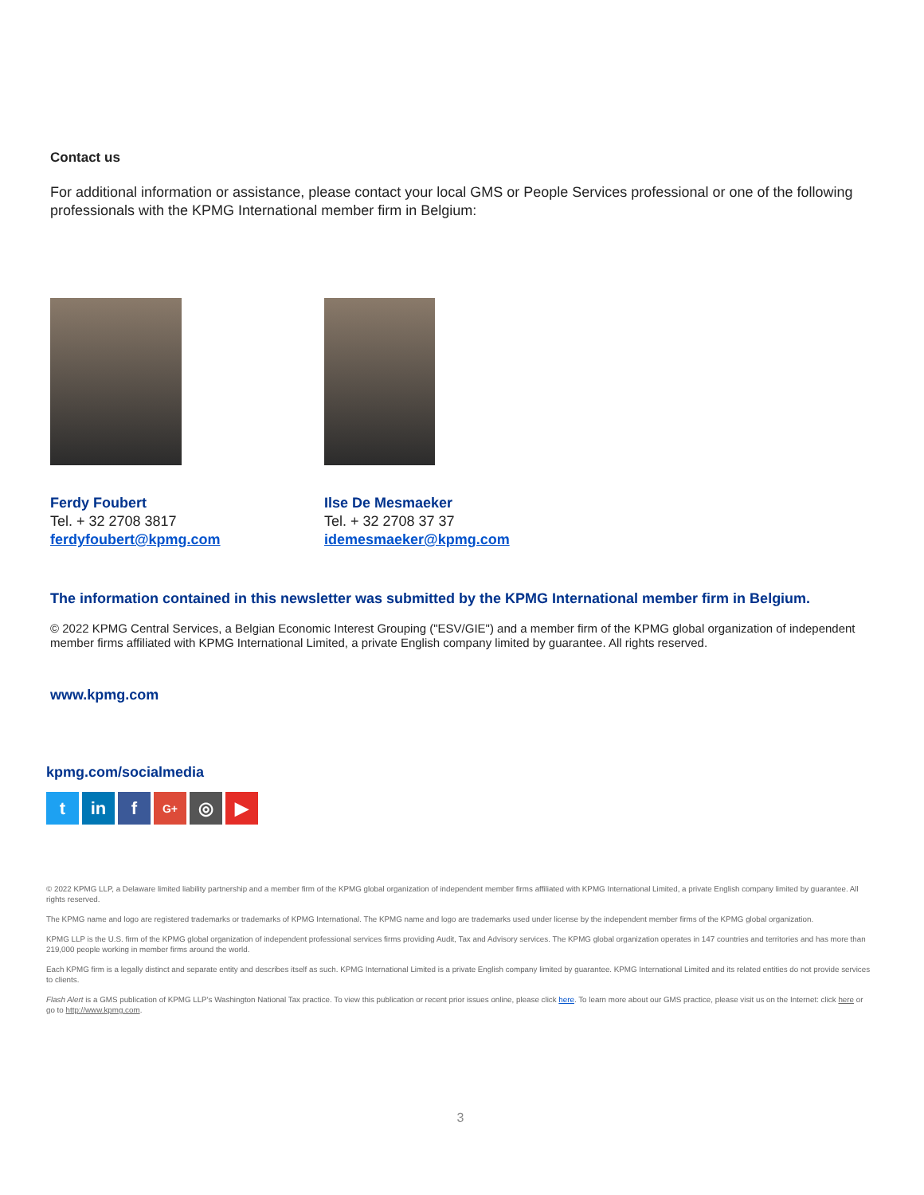Contact us
For additional information or assistance, please contact your local GMS or People Services professional or one of the following professionals with the KPMG International member firm in Belgium:
Ferdy Foubert
Tel. + 32 2708 3817
ferdyfoubert@kpmg.com
Ilse De Mesmaeker
Tel. + 32 2708 37 37
idemesmaeker@kpmg.com
The information contained in this newsletter was submitted by the KPMG International member firm in Belgium.
© 2022 KPMG Central Services, a Belgian Economic Interest Grouping ("ESV/GIE") and a member firm of the KPMG global organization of independent member firms affiliated with KPMG International Limited, a private English company limited by guarantee. All rights reserved.
www.kpmg.com
kpmg.com/socialmedia
tin f G+ ◎ ▶
© 2022 KPMG LLP, a Delaware limited liability partnership and a member firm of the KPMG global organization of independent member firms affiliated with KPMG International Limited, a private English company limited by guarantee. All rights reserved.
The KPMG name and logo are registered trademarks or trademarks of KPMG International. The KPMG name and logo are trademarks used under license by the independent member firms of the KPMG global organization.
KPMG LLP is the U.S. firm of the KPMG global organization of independent professional services firms providing Audit, Tax and Advisory services. The KPMG global organization operates in 147 countries and territories and has more than 219,000 people working in member firms around the world.
Each KPMG firm is a legally distinct and separate entity and describes itself as such. KPMG International Limited is a private English company limited by guarantee. KPMG International Limited and its related entities do not provide services to clients.
Flash Alert is a GMS publication of KPMG LLP's Washington National Tax practice. To view this publication or recent prior issues online, please click here. To learn more about our GMS practice, please visit us on the Internet: click here or go to http://www.kpmg.com.
3